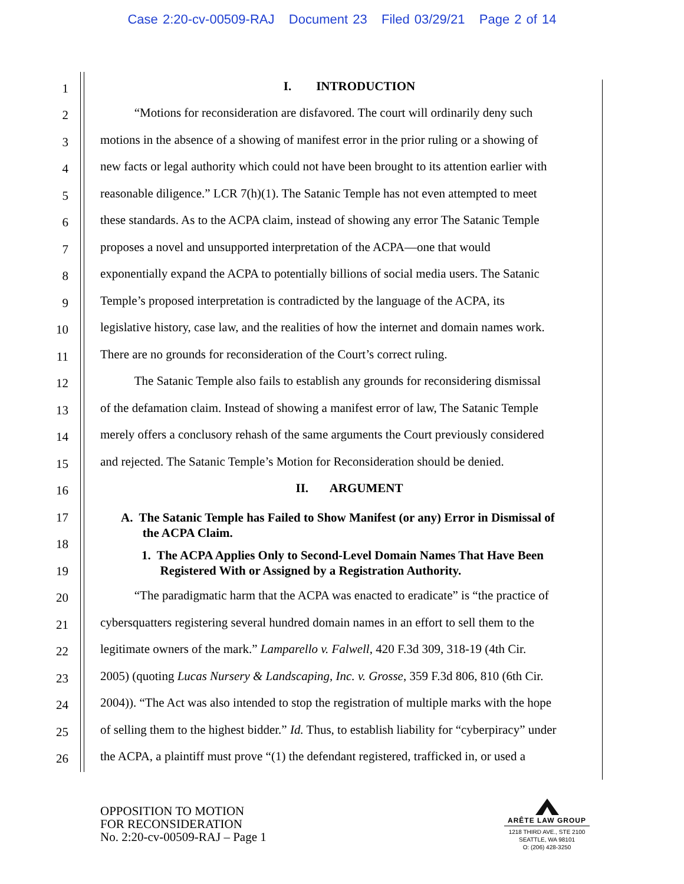Case 2:20-cv-00509-RAJ Document 23 Filed 03/29/21 Page 2 of 14
1 I. INTRODUCTION
2 “Motions for reconsideration are disfavored. The court will ordinarily deny such
3 motions in the absence of a showing of manifest error in the prior ruling or a showing of
4 new facts or legal authority which could not have been brought to its attention earlier with
5 reasonable diligence.” LCR 7(h)(1). The Satanic Temple has not even attempted to meet
6 these standards. As to the ACPA claim, instead of showing any error The Satanic Temple
7 proposes a novel and unsupported interpretation of the ACPA—one that would
8 exponentially expand the ACPA to potentially billions of social media users. The Satanic
9 Temple’s proposed interpretation is contradicted by the language of the ACPA, its
10 legislative history, case law, and the realities of how the internet and domain names work.
11 There are no grounds for reconsideration of the Court’s correct ruling.
12 The Satanic Temple also fails to establish any grounds for reconsidering dismissal
13 of the defamation claim. Instead of showing a manifest error of law, The Satanic Temple
14 merely offers a conclusory rehash of the same arguments the Court previously considered
15 and rejected. The Satanic Temple’s Motion for Reconsideration should be denied.
16 II. ARGUMENT
17
A. The Satanic Temple has Failed to Show Manifest (or any) Error in Dismissal of
the ACPA Claim.
18
19
1. The ACPA Applies Only to Second-Level Domain Names That Have Been
Registered With or Assigned by a Registration Authority.
20 “The paradigmatic harm that the ACPA was enacted to eradicate” is “the practice of
21 cybersquatters registering several hundred domain names in an effort to sell them to the
22 legitimate owners of the mark.” Lamparello v. Falwell, 420 F.3d 309, 318-19 (4th Cir.
23 2005) (quoting Lucas Nursery & Landscaping, Inc. v. Grosse, 359 F.3d 806, 810 (6th Cir.
24 2004)). “The Act was also intended to stop the registration of multiple marks with the hope
25 of selling them to the highest bidder.” Id. Thus, to establish liability for “cyberpiracy” under
26 the ACPA, a plaintiff must prove “(1) the defendant registered, trafficked in, or used a
OPPOSITION TO MOTION
FOR RECONSIDERATION
No. 2:20-cv-00509-RAJ – Page 1
ARÊTE LAW GROUP
1218 THIRD AVE., STE 2100
SEATTLE, WA 98101
O: (206) 428-3250